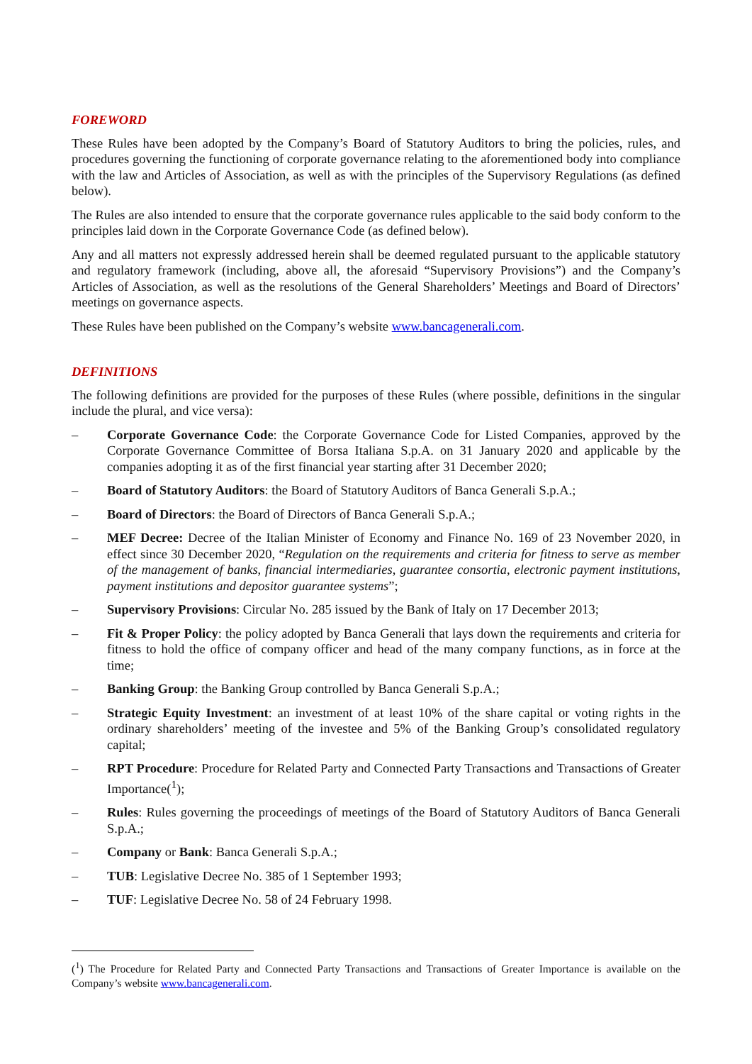FOREWORD
These Rules have been adopted by the Company’s Board of Statutory Auditors to bring the policies, rules, and procedures governing the functioning of corporate governance relating to the aforementioned body into compliance with the law and Articles of Association, as well as with the principles of the Supervisory Regulations (as defined below).
The Rules are also intended to ensure that the corporate governance rules applicable to the said body conform to the principles laid down in the Corporate Governance Code (as defined below).
Any and all matters not expressly addressed herein shall be deemed regulated pursuant to the applicable statutory and regulatory framework (including, above all, the aforesaid “Supervisory Provisions”) and the Company’s Articles of Association, as well as the resolutions of the General Shareholders’ Meetings and Board of Directors’ meetings on governance aspects.
These Rules have been published on the Company’s website www.bancagenerali.com.
DEFINITIONS
The following definitions are provided for the purposes of these Rules (where possible, definitions in the singular include the plural, and vice versa):
– Corporate Governance Code: the Corporate Governance Code for Listed Companies, approved by the Corporate Governance Committee of Borsa Italiana S.p.A. on 31 January 2020 and applicable by the companies adopting it as of the first financial year starting after 31 December 2020;
– Board of Statutory Auditors: the Board of Statutory Auditors of Banca Generali S.p.A.;
– Board of Directors: the Board of Directors of Banca Generali S.p.A.;
– MEF Decree: Decree of the Italian Minister of Economy and Finance No. 169 of 23 November 2020, in effect since 30 December 2020, “Regulation on the requirements and criteria for fitness to serve as member of the management of banks, financial intermediaries, guarantee consortia, electronic payment institutions, payment institutions and depositor guarantee systems”;
– Supervisory Provisions: Circular No. 285 issued by the Bank of Italy on 17 December 2013;
– Fit & Proper Policy: the policy adopted by Banca Generali that lays down the requirements and criteria for fitness to hold the office of company officer and head of the many company functions, as in force at the time;
– Banking Group: the Banking Group controlled by Banca Generali S.p.A.;
– Strategic Equity Investment: an investment of at least 10% of the share capital or voting rights in the ordinary shareholders’ meeting of the investee and 5% of the Banking Group’s consolidated regulatory capital;
– RPT Procedure: Procedure for Related Party and Connected Party Transactions and Transactions of Greater Importance(<sup>1</sup>);
– Rules: Rules governing the proceedings of meetings of the Board of Statutory Auditors of Banca Generali S.p.A.;
– Company or Bank: Banca Generali S.p.A.;
– TUB: Legislative Decree No. 385 of 1 September 1993;
– TUF: Legislative Decree No. 58 of 24 February 1998.
(<sup>1</sup>) The Procedure for Related Party and Connected Party Transactions and Transactions of Greater Importance is available on the Company’s website www.bancagenerali.com.